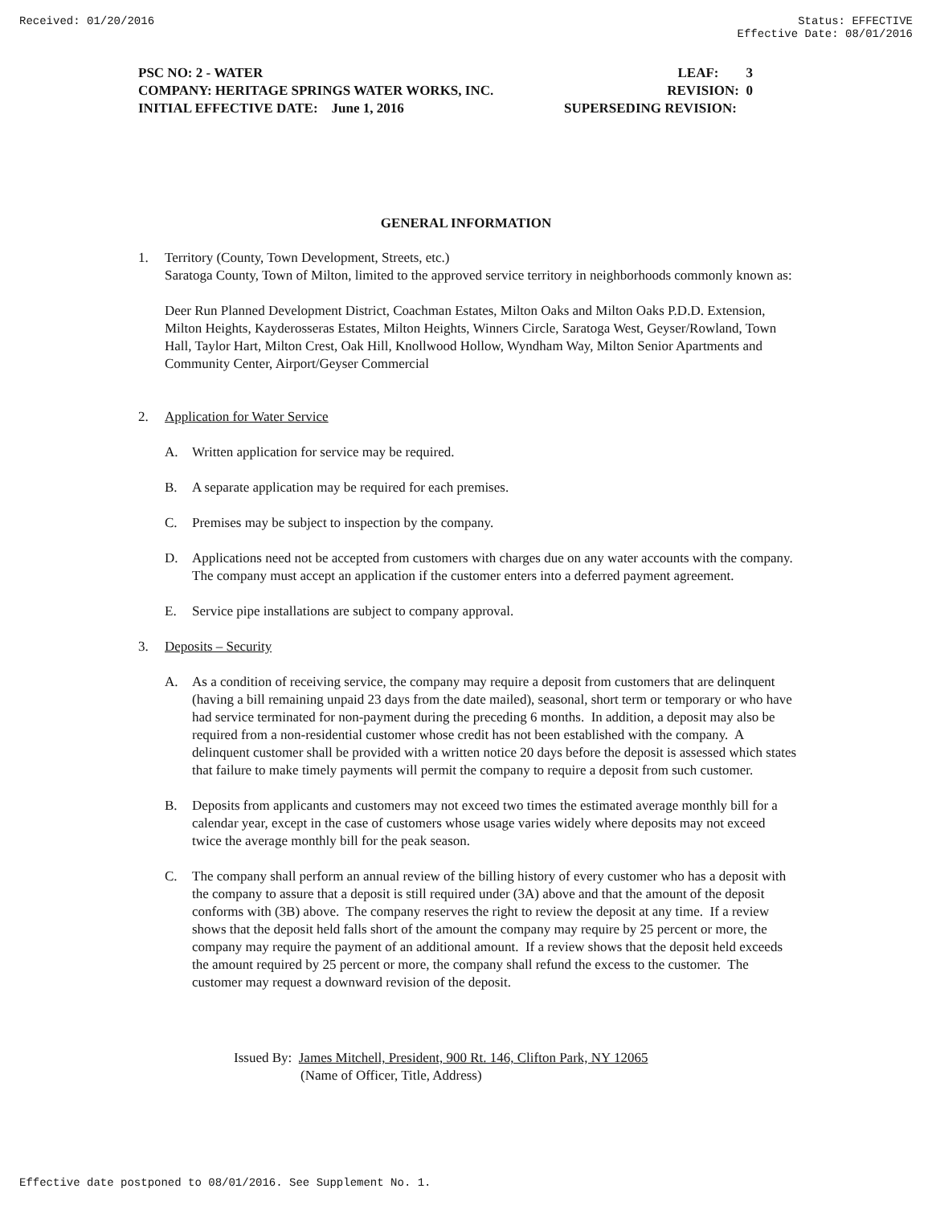Received: 01/20/2016 Status: EFFECTIVE
Effective Date: 08/01/2016
PSC NO: 2 - WATER LEAF: 3
COMPANY: HERITAGE SPRINGS WATER WORKS, INC. REVISION: 0
INITIAL EFFECTIVE DATE: June 1, 2016 SUPERSEDING REVISION:
GENERAL INFORMATION
1. Territory (County, Town Development, Streets, etc.)
Saratoga County, Town of Milton, limited to the approved service territory in neighborhoods commonly known as:
Deer Run Planned Development District, Coachman Estates, Milton Oaks and Milton Oaks P.D.D. Extension, Milton Heights, Kayderosseras Estates, Milton Heights, Winners Circle, Saratoga West, Geyser/Rowland, Town Hall, Taylor Hart, Milton Crest, Oak Hill, Knollwood Hollow, Wyndham Way, Milton Senior Apartments and Community Center, Airport/Geyser Commercial
2. Application for Water Service
A. Written application for service may be required.
B. A separate application may be required for each premises.
C. Premises may be subject to inspection by the company.
D. Applications need not be accepted from customers with charges due on any water accounts with the company. The company must accept an application if the customer enters into a deferred payment agreement.
E. Service pipe installations are subject to company approval.
3. Deposits – Security
A. As a condition of receiving service, the company may require a deposit from customers that are delinquent (having a bill remaining unpaid 23 days from the date mailed), seasonal, short term or temporary or who have had service terminated for non-payment during the preceding 6 months. In addition, a deposit may also be required from a non-residential customer whose credit has not been established with the company. A delinquent customer shall be provided with a written notice 20 days before the deposit is assessed which states that failure to make timely payments will permit the company to require a deposit from such customer.
B. Deposits from applicants and customers may not exceed two times the estimated average monthly bill for a calendar year, except in the case of customers whose usage varies widely where deposits may not exceed twice the average monthly bill for the peak season.
C. The company shall perform an annual review of the billing history of every customer who has a deposit with the company to assure that a deposit is still required under (3A) above and that the amount of the deposit conforms with (3B) above. The company reserves the right to review the deposit at any time. If a review shows that the deposit held falls short of the amount the company may require by 25 percent or more, the company may require the payment of an additional amount. If a review shows that the deposit held exceeds the amount required by 25 percent or more, the company shall refund the excess to the customer. The customer may request a downward revision of the deposit.
Issued By: James Mitchell, President, 900 Rt. 146, Clifton Park, NY 12065
(Name of Officer, Title, Address)
Effective date postponed to 08/01/2016. See Supplement No. 1.